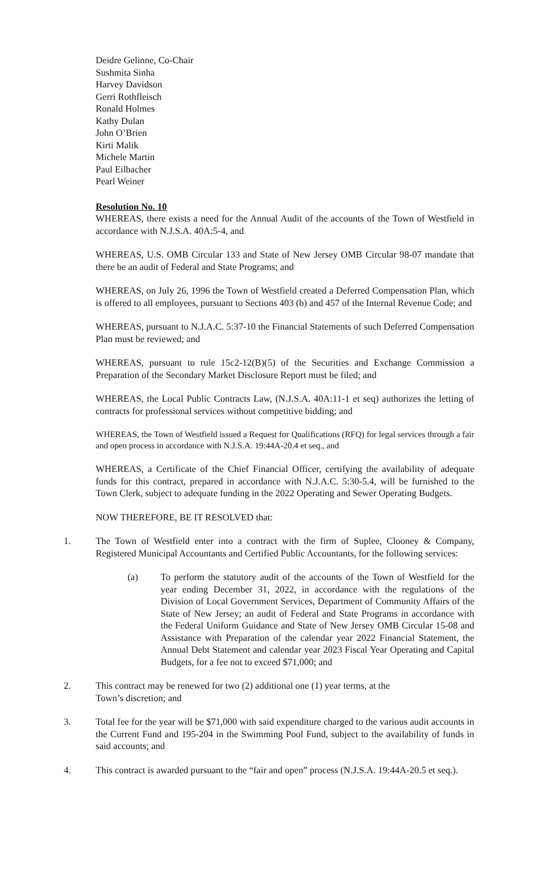Deidre Gelinne, Co-Chair
Sushmita Sinha
Harvey Davidson
Gerri Rothfleisch
Ronald Holmes
Kathy Dulan
John O’Brien
Kirti Malik
Michele Martin
Paul Eilbacher
Pearl Weiner
Resolution No. 10
WHEREAS, there exists a need for the Annual Audit of the accounts of the Town of Westfield in accordance with N.J.S.A. 40A:5-4, and
WHEREAS, U.S. OMB Circular 133 and State of New Jersey OMB Circular 98-07 mandate that there be an audit of Federal and State Programs; and
WHEREAS, on July 26, 1996 the Town of Westfield created a Deferred Compensation Plan, which is offered to all employees, pursuant to Sections 403 (b) and 457 of the Internal Revenue Code; and
WHEREAS, pursuant to N.J.A.C. 5:37-10 the Financial Statements of such Deferred Compensation Plan must be reviewed; and
WHEREAS, pursuant to rule 15c2-12(B)(5) of the Securities and Exchange Commission a Preparation of the Secondary Market Disclosure Report must be filed; and
WHEREAS, the Local Public Contracts Law, (N.J.S.A. 40A:11-1 et seq) authorizes the letting of contracts for professional services without competitive bidding; and
WHEREAS, the Town of Westfield issued a Request for Qualifications (RFQ) for legal services through a fair and open process in accordance with N.J.S.A. 19:44A-20.4 et seq., and
WHEREAS, a Certificate of the Chief Financial Officer, certifying the availability of adequate funds for this contract, prepared in accordance with N.J.A.C. 5:30-5.4, will be furnished to the Town Clerk, subject to adequate funding in the 2022 Operating and Sewer Operating Budgets.
NOW THEREFORE, BE IT RESOLVED that:
1. The Town of Westfield enter into a contract with the firm of Suplee, Clooney & Company, Registered Municipal Accountants and Certified Public Accountants, for the following services:
(a) To perform the statutory audit of the accounts of the Town of Westfield for the year ending December 31, 2022, in accordance with the regulations of the Division of Local Government Services, Department of Community Affairs of the State of New Jersey; an audit of Federal and State Programs in accordance with the Federal Uniform Guidance and State of New Jersey OMB Circular 15-08 and Assistance with Preparation of the calendar year 2022 Financial Statement, the Annual Debt Statement and calendar year 2023 Fiscal Year Operating and Capital Budgets, for a fee not to exceed $71,000; and
2. This contract may be renewed for two (2) additional one (1) year terms, at the
Town’s discretion; and
3. Total fee for the year will be $71,000 with said expenditure charged to the various audit accounts in the Current Fund and 195-204 in the Swimming Pool Fund, subject to the availability of funds in said accounts; and
4. This contract is awarded pursuant to the “fair and open” process (N.J.S.A. 19:44A-20.5 et seq.).